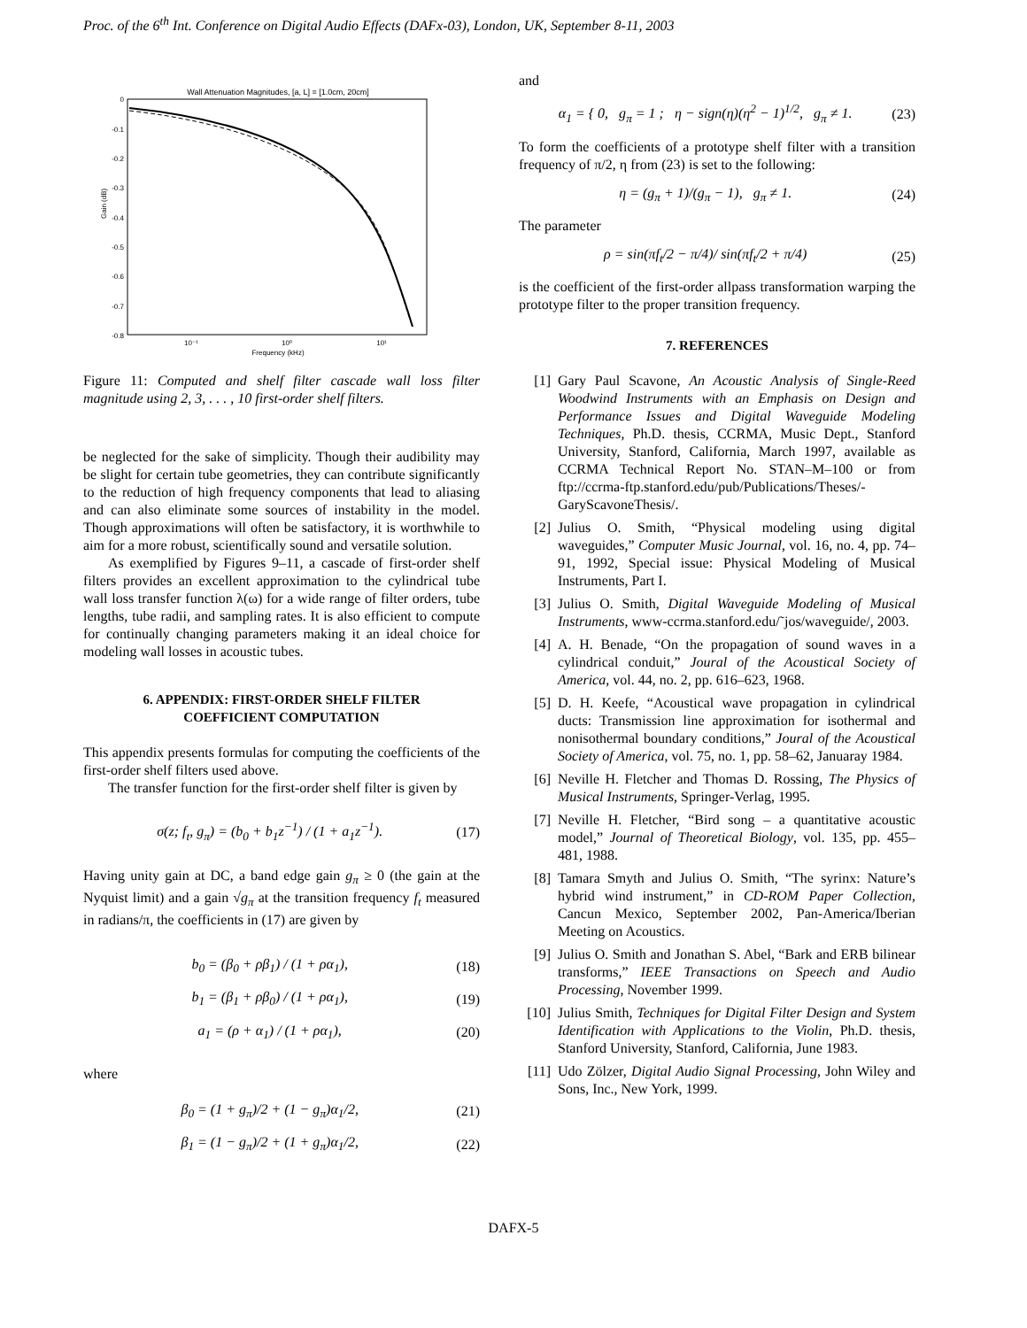Proc. of the 6<sup>th</sup> Int. Conference on Digital Audio Effects (DAFx-03), London, UK, September 8-11, 2003
Wall Attenuation Magnitudes, [a, L] = [1.0cm, 20cm]
0
-0.1
-0.2
-0.3
-0.4
-0.5
-0.6
-0.7
-0.8
10⁻¹
10⁰
10¹
Frequency (kHz)
Gain (dB)
Figure 11: Computed and shelf filter cascade wall loss filter magnitude using 2, 3, . . . , 10 first-order shelf filters.
be neglected for the sake of simplicity. Though their audibility may be slight for certain tube geometries, they can contribute significantly to the reduction of high frequency components that lead to aliasing and can also eliminate some sources of instability in the model. Though approximations will often be satisfactory, it is worthwhile to aim for a more robust, scientifically sound and versatile solution.
As exemplified by Figures 9–11, a cascade of first-order shelf filters provides an excellent approximation to the cylindrical tube wall loss transfer function λ(ω) for a wide range of filter orders, tube lengths, tube radii, and sampling rates. It is also efficient to compute for continually changing parameters making it an ideal choice for modeling wall losses in acoustic tubes.
6. APPENDIX: FIRST-ORDER SHELF FILTER
COEFFICIENT COMPUTATION
This appendix presents formulas for computing the coefficients of the first-order shelf filters used above.
The transfer function for the first-order shelf filter is given by
σ(z; f<sub>t</sub>, g<sub>π</sub>) = (b<sub>0</sub> + b<sub>1</sub>z<sup>−1</sup>) / (1 + a<sub>1</sub>z<sup>−1</sup>). (17)
Having unity gain at DC, a band edge gain g<sub>π</sub> ≥ 0 (the gain at the Nyquist limit) and a gain √g<sub>π</sub> at the transition frequency f<sub>t</sub> measured in radians/π, the coefficients in (17) are given by
b<sub>0</sub> = (β<sub>0</sub> + ρβ<sub>1</sub>) / (1 + ρα<sub>1</sub>), (18)
b<sub>1</sub> = (β<sub>1</sub> + ρβ<sub>0</sub>) / (1 + ρα<sub>1</sub>), (19)
a<sub>1</sub> = (ρ + α<sub>1</sub>) / (1 + ρα<sub>1</sub>), (20)
where
β<sub>0</sub> = (1 + g<sub>π</sub>)/2 + (1 − g<sub>π</sub>)α<sub>1</sub>/2, (21)
β<sub>1</sub> = (1 − g<sub>π</sub>)/2 + (1 + g<sub>π</sub>)α<sub>1</sub>/2, (22)
and
α<sub>1</sub> = { 0, g<sub>π</sub> = 1 ; η − sign(η)(η<sup>2</sup> − 1)<sup>1/2</sup>, g<sub>π</sub> ≠ 1. (23)
To form the coefficients of a prototype shelf filter with a transition frequency of π/2, η from (23) is set to the following:
η = (g<sub>π</sub> + 1)/(g<sub>π</sub> − 1), g<sub>π</sub> ≠ 1. (24)
The parameter
ρ = sin(πf<sub>t</sub>/2 − π/4)/ sin(πf<sub>t</sub>/2 + π/4) (25)
is the coefficient of the first-order allpass transformation warping the prototype filter to the proper transition frequency.
7. REFERENCES
[1] Gary Paul Scavone, An Acoustic Analysis of Single-Reed Woodwind Instruments with an Emphasis on Design and Performance Issues and Digital Waveguide Modeling Techniques, Ph.D. thesis, CCRMA, Music Dept., Stanford University, Stanford, California, March 1997, available as CCRMA Technical Report No. STAN–M–100 or from ftp://ccrma-ftp.stanford.edu/pub/Publications/Theses/-GaryScavoneThesis/.
[2] Julius O. Smith, “Physical modeling using digital waveguides,” Computer Music Journal, vol. 16, no. 4, pp. 74–91, 1992, Special issue: Physical Modeling of Musical Instruments, Part I.
[3] Julius O. Smith, Digital Waveguide Modeling of Musical Instruments, www-ccrma.stanford.edu/˜jos/waveguide/, 2003.
[4] A. H. Benade, “On the propagation of sound waves in a cylindrical conduit,” Joural of the Acoustical Society of America, vol. 44, no. 2, pp. 616–623, 1968.
[5] D. H. Keefe, “Acoustical wave propagation in cylindrical ducts: Transmission line approximation for isothermal and nonisothermal boundary conditions,” Joural of the Acoustical Society of America, vol. 75, no. 1, pp. 58–62, Januaray 1984.
[6] Neville H. Fletcher and Thomas D. Rossing, The Physics of Musical Instruments, Springer-Verlag, 1995.
[7] Neville H. Fletcher, “Bird song – a quantitative acoustic model,” Journal of Theoretical Biology, vol. 135, pp. 455–481, 1988.
[8] Tamara Smyth and Julius O. Smith, “The syrinx: Nature’s hybrid wind instrument,” in CD-ROM Paper Collection, Cancun Mexico, September 2002, Pan-America/Iberian Meeting on Acoustics.
[9] Julius O. Smith and Jonathan S. Abel, “Bark and ERB bilinear transforms,” IEEE Transactions on Speech and Audio Processing, November 1999.
[10] Julius Smith, Techniques for Digital Filter Design and System Identification with Applications to the Violin, Ph.D. thesis, Stanford University, Stanford, California, June 1983.
[11] Udo Zölzer, Digital Audio Signal Processing, John Wiley and Sons, Inc., New York, 1999.
DAFX-5